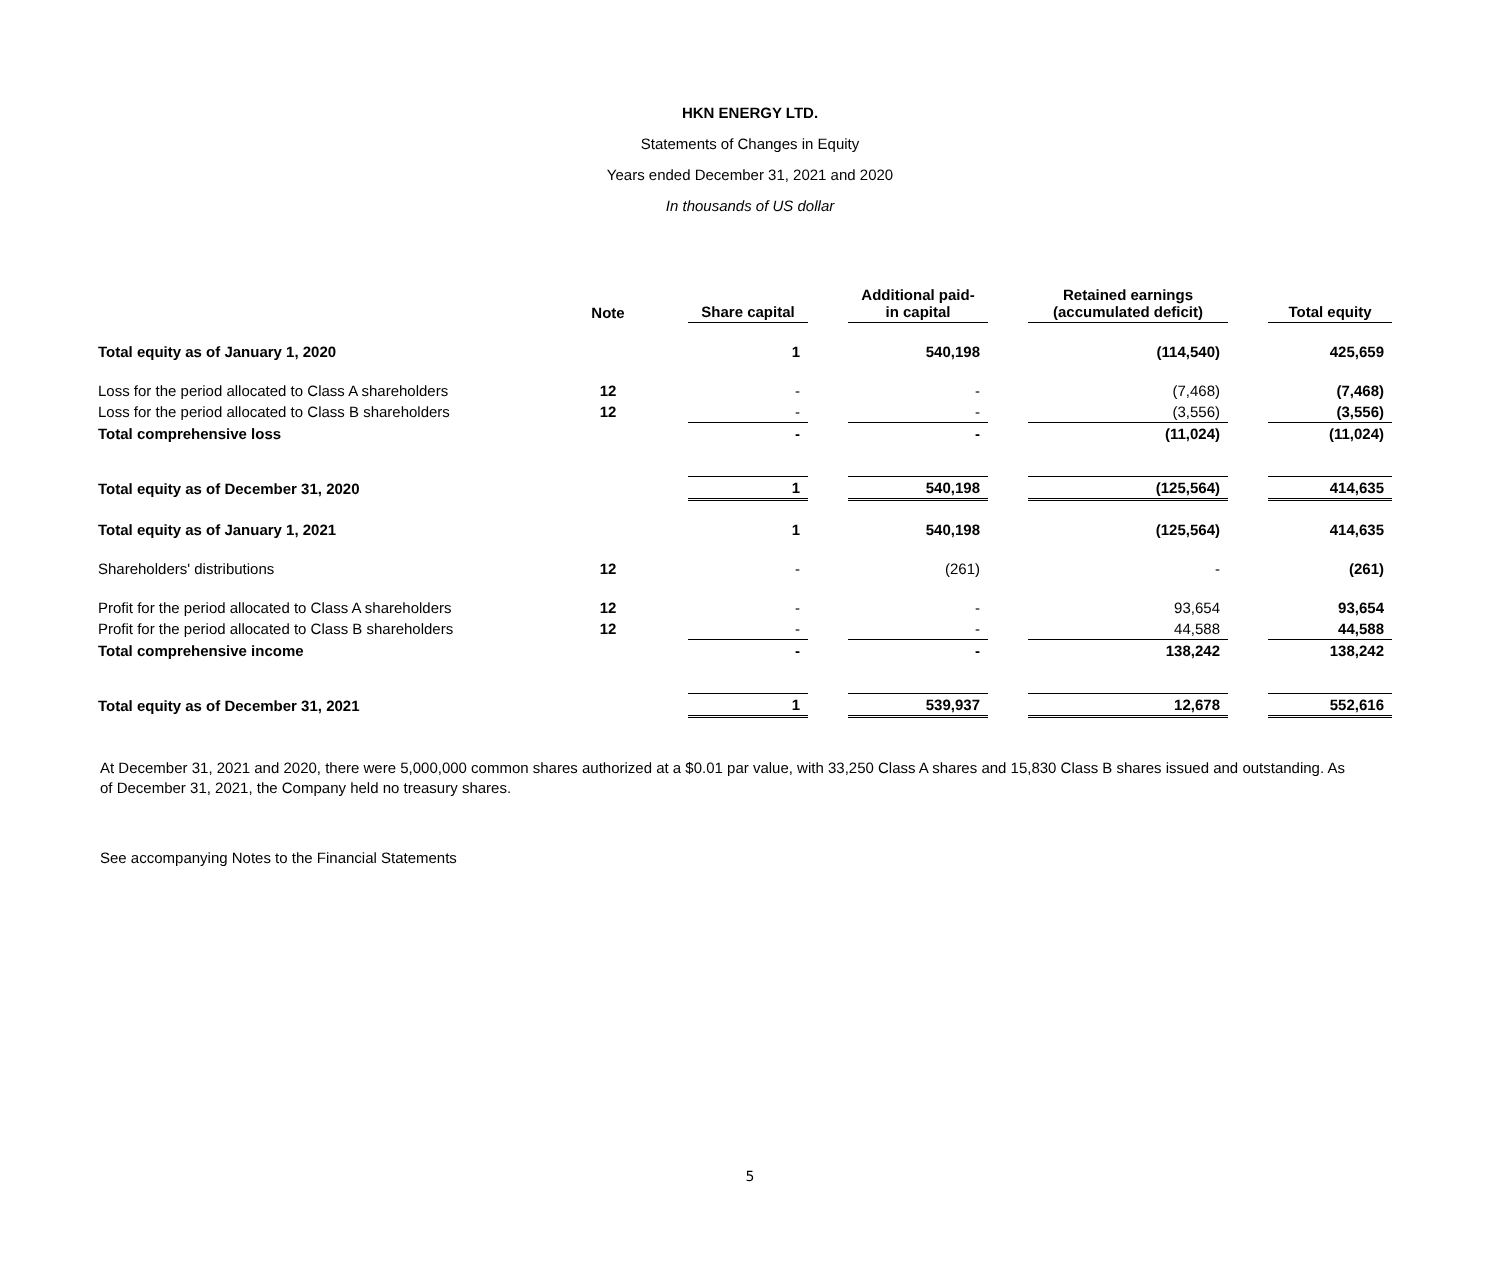HKN ENERGY LTD.
Statements of Changes in Equity
Years ended December 31, 2021 and 2020
In thousands of US dollar
| | Note | | Share capital | | Additional paid- in capital | | Retained earnings (accumulated deficit) | | Total equity |
| --- | --- | --- | --- | --- | --- | --- | --- | --- | --- |
| Total equity as of January 1, 2020 | | | 1 | | 540,198 | | (114,540) | | 425,659 |
| Loss for the period allocated to Class A shareholders | 12 | | - | | - | | (7,468) | | (7,468) |
| Loss for the period allocated to Class B shareholders | 12 | | - | | - | | (3,556) | | (3,556) |
| Total comprehensive loss | | | - | | - | | (11,024) | | (11,024) |
| Total equity as of December 31, 2020 | | | 1 | | 540,198 | | (125,564) | | 414,635 |
| Total equity as of January 1, 2021 | | | 1 | | 540,198 | | (125,564) | | 414,635 |
| Shareholders' distributions | 12 | | - | | (261) | | - | | (261) |
| Profit for the period allocated to Class A shareholders | 12 | | - | | - | | 93,654 | | 93,654 |
| Profit for the period allocated to Class B shareholders | 12 | | - | | - | | 44,588 | | 44,588 |
| Total comprehensive income | | | - | | - | | 138,242 | | 138,242 |
| Total equity as of December 31, 2021 | | | 1 | | 539,937 | | 12,678 | | 552,616 |
At December 31, 2021 and 2020, there were 5,000,000 common shares authorized at a $0.01 par value, with 33,250 Class A shares and 15,830 Class B shares issued and outstanding. As of December 31, 2021, the Company held no treasury shares.
See accompanying Notes to the Financial Statements
5